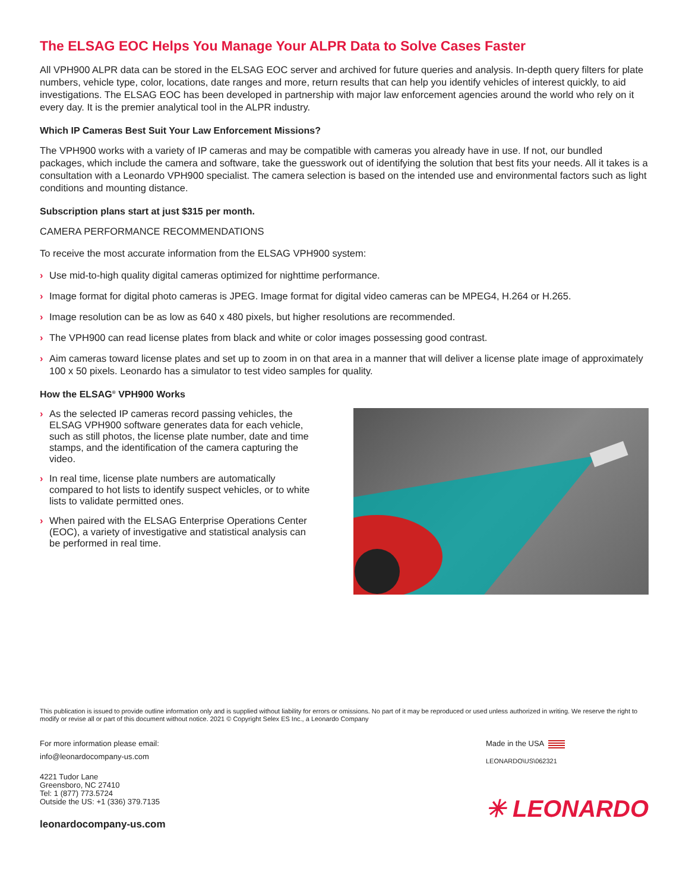The ELSAG EOC Helps You Manage Your ALPR Data to Solve Cases Faster
All VPH900 ALPR data can be stored in the ELSAG EOC server and archived for future queries and analysis. In-depth query filters for plate numbers, vehicle type, color, locations, date ranges and more, return results that can help you identify vehicles of interest quickly, to aid investigations. The ELSAG EOC has been developed in partnership with major law enforcement agencies around the world who rely on it every day. It is the premier analytical tool in the ALPR industry.
Which IP Cameras Best Suit Your Law Enforcement Missions?
The VPH900 works with a variety of IP cameras and may be compatible with cameras you already have in use. If not, our bundled packages, which include the camera and software, take the guesswork out of identifying the solution that best fits your needs. All it takes is a consultation with a Leonardo VPH900 specialist. The camera selection is based on the intended use and environmental factors such as light conditions and mounting distance.
Subscription plans start at just $315 per month.
CAMERA PERFORMANCE RECOMMENDATIONS
To receive the most accurate information from the ELSAG VPH900 system:
› Use mid-to-high quality digital cameras optimized for nighttime performance.
› Image format for digital photo cameras is JPEG. Image format for digital video cameras can be MPEG4, H.264 or H.265.
› Image resolution can be as low as 640 x 480 pixels, but higher resolutions are recommended.
› The VPH900 can read license plates from black and white or color images possessing good contrast.
› Aim cameras toward license plates and set up to zoom in on that area in a manner that will deliver a license plate image of approximately 100 x 50 pixels. Leonardo has a simulator to test video samples for quality.
How the ELSAG<sup>®</sup> VPH900 Works
› As the selected IP cameras record passing vehicles, the ELSAG VPH900 software generates data for each vehicle, such as still photos, the license plate number, date and time stamps, and the identification of the camera capturing the video.
› In real time, license plate numbers are automatically compared to hot lists to identify suspect vehicles, or to white lists to validate permitted ones.
› When paired with the ELSAG Enterprise Operations Center (EOC), a variety of investigative and statistical analysis can be performed in real time.
This publication is issued to provide outline information only and is supplied without liability for errors or omissions. No part of it may be reproduced or used unless authorized in writing. We reserve the right to modify or revise all or part of this document without notice. 2021 © Copyright Selex ES Inc., a Leonardo Company
For more information please email:
info@leonardocompany-us.com
4221 Tudor Lane
Greensboro, NC 27410
Tel: 1 (877) 773.5724
Outside the US: +1 (336) 379.7135
leonardocompany-us.com
Made in the USA
LEONARDO\US\062321
✳ LEONARDO